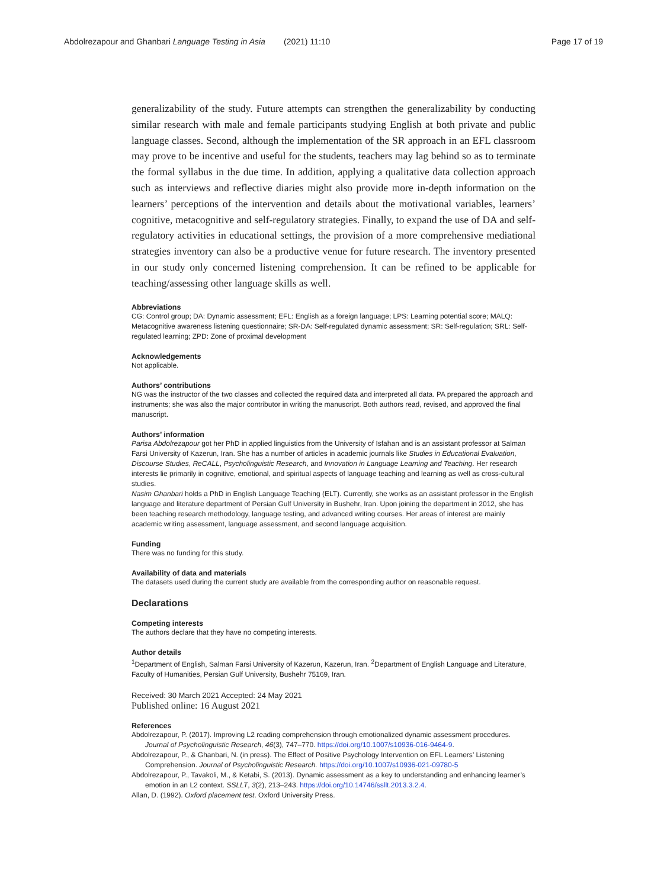Abdolrezapour and Ghanbari Language Testing in Asia (2021) 11:10 Page 17 of 19
generalizability of the study. Future attempts can strengthen the generalizability by conducting similar research with male and female participants studying English at both private and public language classes. Second, although the implementation of the SR approach in an EFL classroom may prove to be incentive and useful for the students, teachers may lag behind so as to terminate the formal syllabus in the due time. In addition, applying a qualitative data collection approach such as interviews and reflective diaries might also provide more in-depth information on the learners’ perceptions of the intervention and details about the motivational variables, learners’ cognitive, metacognitive and self-regulatory strategies. Finally, to expand the use of DA and self-regulatory activities in educational settings, the provision of a more comprehensive mediational strategies inventory can also be a productive venue for future research. The inventory presented in our study only concerned listening comprehension. It can be refined to be applicable for teaching/assessing other language skills as well.
Abbreviations
CG: Control group; DA: Dynamic assessment; EFL: English as a foreign language; LPS: Learning potential score; MALQ: Metacognitive awareness listening questionnaire; SR-DA: Self-regulated dynamic assessment; SR: Self-regulation; SRL: Self-regulated learning; ZPD: Zone of proximal development
Acknowledgements
Not applicable.
Authors’ contributions
NG was the instructor of the two classes and collected the required data and interpreted all data. PA prepared the approach and instruments; she was also the major contributor in writing the manuscript. Both authors read, revised, and approved the final manuscript.
Authors’ information
Parisa Abdolrezapour got her PhD in applied linguistics from the University of Isfahan and is an assistant professor at Salman Farsi University of Kazerun, Iran. She has a number of articles in academic journals like Studies in Educational Evaluation, Discourse Studies, ReCALL, Psycholinguistic Research, and Innovation in Language Learning and Teaching. Her research interests lie primarily in cognitive, emotional, and spiritual aspects of language teaching and learning as well as cross-cultural studies.
Nasim Ghanbari holds a PhD in English Language Teaching (ELT). Currently, she works as an assistant professor in the English language and literature department of Persian Gulf University in Bushehr, Iran. Upon joining the department in 2012, she has been teaching research methodology, language testing, and advanced writing courses. Her areas of interest are mainly academic writing assessment, language assessment, and second language acquisition.
Funding
There was no funding for this study.
Availability of data and materials
The datasets used during the current study are available from the corresponding author on reasonable request.
Declarations
Competing interests
The authors declare that they have no competing interests.
Author details
<sup>1</sup> Department of English, Salman Farsi University of Kazerun, Kazerun, Iran. <sup>2</sup>Department of English Language and Literature, Faculty of Humanities, Persian Gulf University, Bushehr 75169, Iran.
Received: 30 March 2021 Accepted: 24 May 2021
Published online: 16 August 2021
References
Abdolrezapour, P. (2017). Improving L2 reading comprehension through emotionalized dynamic assessment procedures. Journal of Psycholinguistic Research, 46(3), 747–770. https://doi.org/10.1007/s10936-016-9464-9.
Abdolrezapour, P., & Ghanbari, N. (in press). The Effect of Positive Psychology Intervention on EFL Learners’ Listening Comprehension. Journal of Psycholinguistic Research. https://doi.org/10.1007/s10936-021-09780-5
Abdolrezapour, P., Tavakoli, M., & Ketabi, S. (2013). Dynamic assessment as a key to understanding and enhancing learner’s emotion in an L2 context. SSLLT, 3(2), 213–243. https://doi.org/10.14746/ssllt.2013.3.2.4.
Allan, D. (1992). Oxford placement test. Oxford University Press.